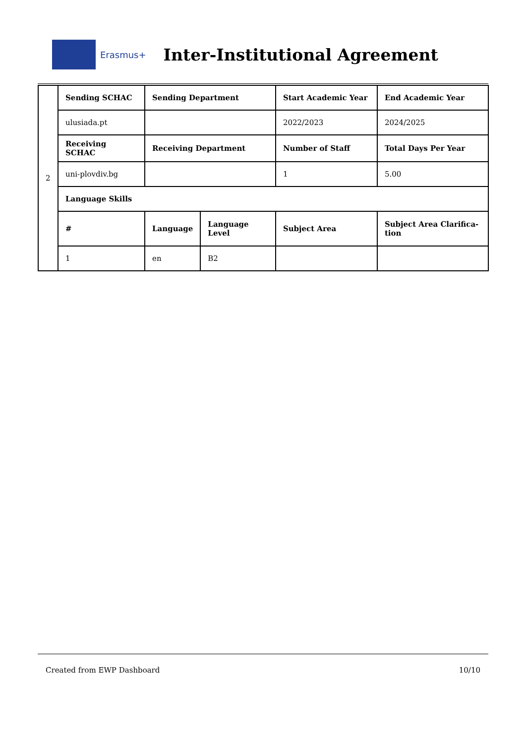Erasmus+
Inter-Institutional Agreement
| 2 | Sending SCHAC | Sending Department | | Start Academic Year | End Academic Year |
| | ulusiada.pt | | | 2022/2023 | 2024/2025 |
| | Receiving SCHAC | Receiving Department | | Number of Staff | Total Days Per Year |
| | uni-plovdiv.bg | | | 1 | 5.00 |
| | Language Skills | | | | |
| | # | Language | Language Level | Subject Area | Subject Area Clarifica-tion |
| | 1 | en | B2 | | |
Created from EWP Dashboard 10/10